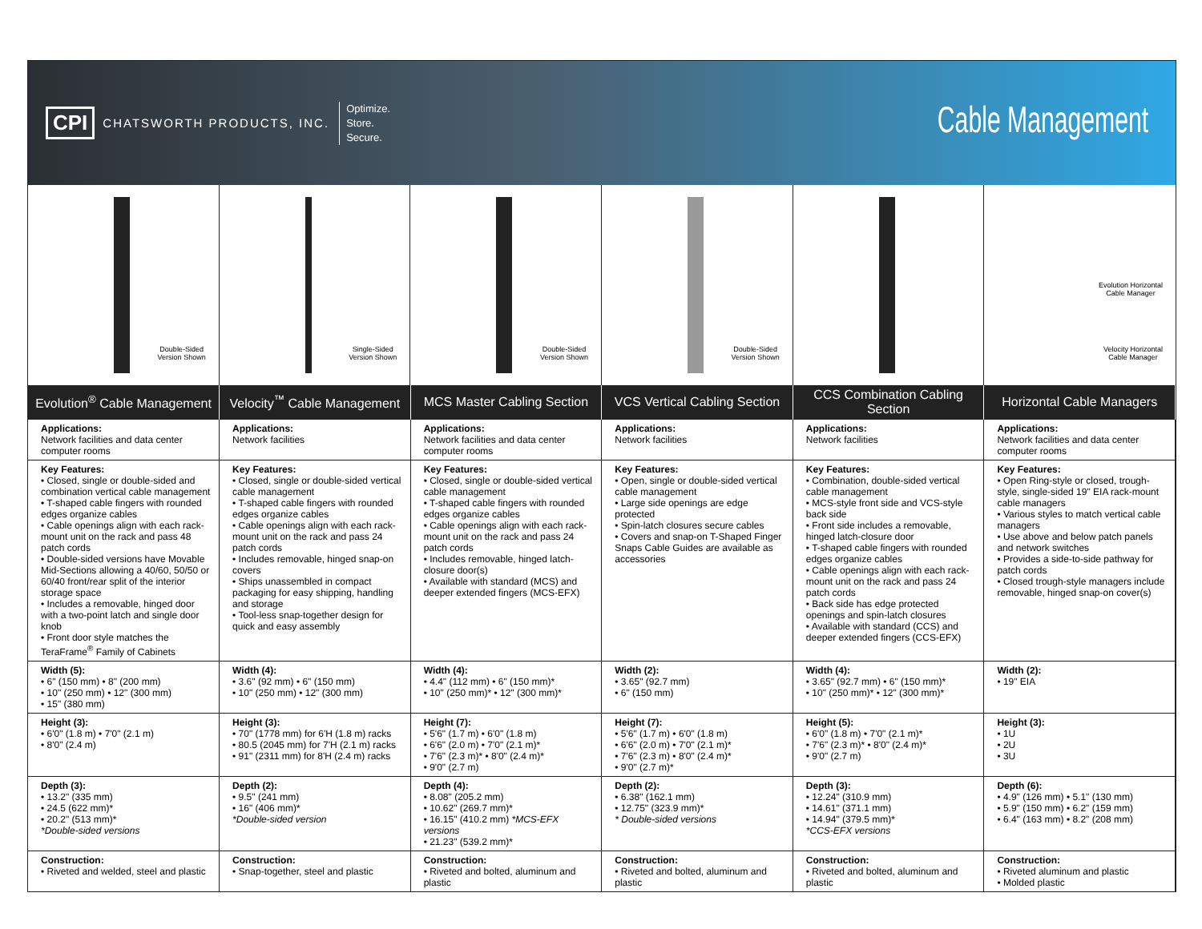CPI CHATSWORTH PRODUCTS, INC. Optimize.
Store.
Secure.
Cable Management
Double-Sided
Version Shown
Single-Sided
Version Shown
Double-Sided
Version Shown
Double-Sided
Version Shown
Evolution Horizontal
Cable Manager
Velocity Horizontal
Cable Manager
| Evolution<sup>®</sup> Cable Management | Velocity<sup>™</sup> Cable Management | MCS Master Cabling Section | VCS Vertical Cabling Section | CCS Combination Cabling Section | Horizontal Cable Managers |
| --- | --- | --- | --- | --- | --- |
| Applications: Network facilities and data center computer rooms | Applications: Network facilities | Applications: Network facilities and data center computer rooms | Applications: Network facilities | Applications: Network facilities | Applications: Network facilities and data center computer rooms |
| Key Features: • Closed, single or double-sided and combination vertical cable management • T-shaped cable fingers with rounded edges organize cables • Cable openings align with each rack-mount unit on the rack and pass 48 patch cords • Double-sided versions have Movable Mid-Sections allowing a 40/60, 50/50 or 60/40 front/rear split of the interior storage space • Includes a removable, hinged door with a two-point latch and single door knob • Front door style matches the TeraFrame<sup>®</sup> Family of Cabinets | Key Features: • Closed, single or double-sided vertical cable management • T-shaped cable fingers with rounded edges organize cables • Cable openings align with each rack-mount unit on the rack and pass 24 patch cords • Includes removable, hinged snap-on covers • Ships unassembled in compact packaging for easy shipping, handling and storage • Tool-less snap-together design for quick and easy assembly | Key Features: • Closed, single or double-sided vertical cable management • T-shaped cable fingers with rounded edges organize cables • Cable openings align with each rack-mount unit on the rack and pass 24 patch cords • Includes removable, hinged latch-closure door(s) • Available with standard (MCS) and deeper extended fingers (MCS-EFX) | Key Features: • Open, single or double-sided vertical cable management • Large side openings are edge protected • Spin-latch closures secure cables • Covers and snap-on T-Shaped Finger Snaps Cable Guides are available as accessories | Key Features: • Combination, double-sided vertical cable management • MCS-style front side and VCS-style back side • Front side includes a removable, hinged latch-closure door • T-shaped cable fingers with rounded edges organize cables • Cable openings align with each rack-mount unit on the rack and pass 24 patch cords • Back side has edge protected openings and spin-latch closures • Available with standard (CCS) and deeper extended fingers (CCS-EFX) | Key Features: • Open Ring-style or closed, trough-style, single-sided 19" EIA rack-mount cable managers • Various styles to match vertical cable managers • Use above and below patch panels and network switches • Provides a side-to-side pathway for patch cords • Closed trough-style managers include removable, hinged snap-on cover(s) |
| Width (5): • 6" (150 mm) • 8" (200 mm) • 10" (250 mm) • 12" (300 mm) • 15" (380 mm) | Width (4): • 3.6" (92 mm) • 6" (150 mm) • 10" (250 mm) • 12" (300 mm) | Width (4): • 4.4" (112 mm) • 6" (150 mm)* • 10" (250 mm)* • 12" (300 mm)* | Width (2): • 3.65" (92.7 mm) • 6" (150 mm) | Width (4): • 3.65" (92.7 mm) • 6" (150 mm)* • 10" (250 mm)* • 12" (300 mm)* | Width (2): • 19" EIA |
| Height (3): • 6'0" (1.8 m) • 7'0" (2.1 m) • 8'0" (2.4 m) | Height (3): • 70" (1778 mm) for 6'H (1.8 m) racks • 80.5 (2045 mm) for 7'H (2.1 m) racks • 91" (2311 mm) for 8'H (2.4 m) racks | Height (7): • 5'6" (1.7 m) • 6'0" (1.8 m) • 6'6" (2.0 m) • 7'0" (2.1 m)* • 7'6" (2.3 m)* • 8'0" (2.4 m)* • 9'0" (2.7 m) | Height (7): • 5'6" (1.7 m) • 6'0" (1.8 m) • 6'6" (2.0 m) • 7'0" (2.1 m)* • 7'6" (2.3 m) • 8'0" (2.4 m)* • 9'0" (2.7 m)* | Height (5): • 6'0" (1.8 m) • 7'0" (2.1 m)* • 7'6" (2.3 m)* • 8'0" (2.4 m)* • 9'0" (2.7 m) | Height (3): • 1U • 2U • 3U |
| Depth (3): • 13.2" (335 mm) • 24.5 (622 mm)* • 20.2" (513 mm)* *Double-sided versions | Depth (2): • 9.5" (241 mm) • 16" (406 mm)* *Double-sided version | Depth (4): • 8.08" (205.2 mm) • 10.62" (269.7 mm)* • 16.15" (410.2 mm) *MCS-EFX versions • 21.23" (539.2 mm)* | Depth (2): • 6.38" (162.1 mm) • 12.75" (323.9 mm)* * Double-sided versions | Depth (3): • 12.24" (310.9 mm) • 14.61" (371.1 mm) • 14.94" (379.5 mm)* *CCS-EFX versions | Depth (6): • 4.9" (126 mm) • 5.1" (130 mm) • 5.9" (150 mm) • 6.2" (159 mm) • 6.4" (163 mm) • 8.2" (208 mm) |
| Construction: • Riveted and welded, steel and plastic | Construction: • Snap-together, steel and plastic | Construction: • Riveted and bolted, aluminum and plastic | Construction: • Riveted and bolted, aluminum and plastic | Construction: • Riveted and bolted, aluminum and plastic | Construction: • Riveted aluminum and plastic • Molded plastic |